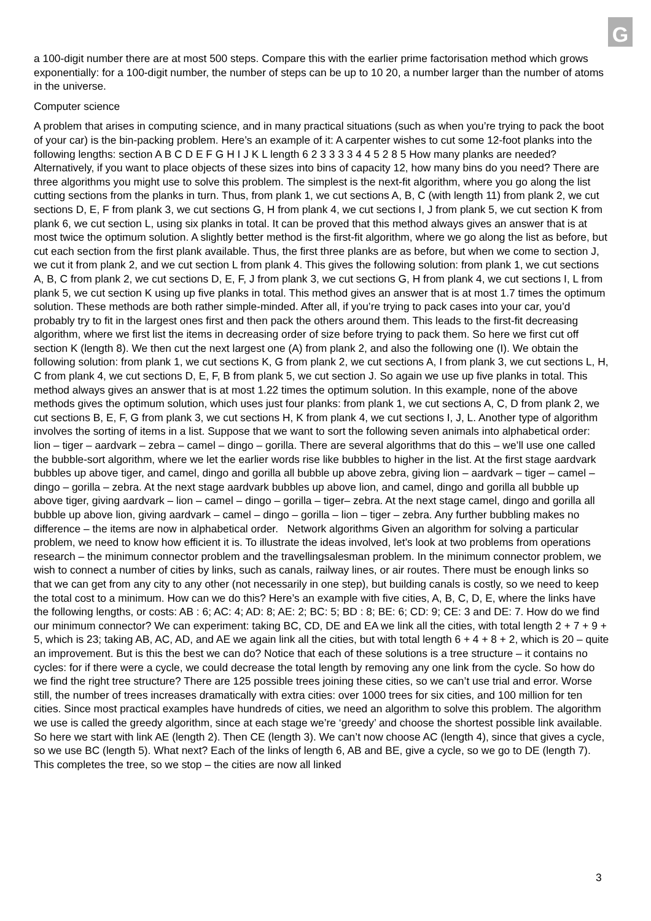G
a 100-digit number there are at most 500 steps. Compare this with the earlier prime factorisation method which grows exponentially: for a 100-digit number, the number of steps can be up to 10 20, a number larger than the number of atoms in the universe.
Computer science
A problem that arises in computing science, and in many practical situations (such as when you’re trying to pack the boot of your car) is the bin-packing problem. Here’s an example of it: A carpenter wishes to cut some 12-foot planks into the following lengths: section A B C D E F G H I J K L length 6 2 3 3 3 3 4 4 5 2 8 5 How many planks are needed? Alternatively, if you want to place objects of these sizes into bins of capacity 12, how many bins do you need? There are three algorithms you might use to solve this problem. The simplest is the next-fit algorithm, where you go along the list cutting sections from the planks in turn. Thus, from plank 1, we cut sections A, B, C (with length 11) from plank 2, we cut sections D, E, F from plank 3, we cut sections G, H from plank 4, we cut sections I, J from plank 5, we cut section K from plank 6, we cut section L, using six planks in total. It can be proved that this method always gives an answer that is at most twice the optimum solution. A slightly better method is the first-fit algorithm, where we go along the list as before, but cut each section from the first plank available. Thus, the first three planks are as before, but when we come to section J, we cut it from plank 2, and we cut section L from plank 4. This gives the following solution: from plank 1, we cut sections A, B, C from plank 2, we cut sections D, E, F, J from plank 3, we cut sections G, H from plank 4, we cut sections I, L from plank 5, we cut section K using up five planks in total. This method gives an answer that is at most 1.7 times the optimum solution. These methods are both rather simple-minded. After all, if you’re trying to pack cases into your car, you’d probably try to fit in the largest ones first and then pack the others around them. This leads to the first-fit decreasing algorithm, where we first list the items in decreasing order of size before trying to pack them. So here we first cut off section K (length 8). We then cut the next largest one (A) from plank 2, and also the following one (I). We obtain the following solution: from plank 1, we cut sections K, G from plank 2, we cut sections A, I from plank 3, we cut sections L, H, C from plank 4, we cut sections D, E, F, B from plank 5, we cut section J. So again we use up five planks in total. This method always gives an answer that is at most 1.22 times the optimum solution. In this example, none of the above methods gives the optimum solution, which uses just four planks: from plank 1, we cut sections A, C, D from plank 2, we cut sections B, E, F, G from plank 3, we cut sections H, K from plank 4, we cut sections I, J, L. Another type of algorithm involves the sorting of items in a list. Suppose that we want to sort the following seven animals into alphabetical order: lion – tiger – aardvark – zebra – camel – dingo – gorilla. There are several algorithms that do this – we’ll use one called the bubble-sort algorithm, where we let the earlier words rise like bubbles to higher in the list. At the first stage aardvark bubbles up above tiger, and camel, dingo and gorilla all bubble up above zebra, giving lion – aardvark – tiger – camel – dingo – gorilla – zebra. At the next stage aardvark bubbles up above lion, and camel, dingo and gorilla all bubble up above tiger, giving aardvark – lion – camel – dingo – gorilla – tiger– zebra. At the next stage camel, dingo and gorilla all bubble up above lion, giving aardvark – camel – dingo – gorilla – lion – tiger – zebra. Any further bubbling makes no difference – the items are now in alphabetical order. Network algorithms Given an algorithm for solving a particular problem, we need to know how efficient it is. To illustrate the ideas involved, let’s look at two problems from operations research – the minimum connector problem and the travellingsalesman problem. In the minimum connector problem, we wish to connect a number of cities by links, such as canals, railway lines, or air routes. There must be enough links so that we can get from any city to any other (not necessarily in one step), but building canals is costly, so we need to keep the total cost to a minimum. How can we do this? Here’s an example with five cities, A, B, C, D, E, where the links have the following lengths, or costs: AB : 6; AC: 4; AD: 8; AE: 2; BC: 5; BD : 8; BE: 6; CD: 9; CE: 3 and DE: 7. How do we find our minimum connector? We can experiment: taking BC, CD, DE and EA we link all the cities, with total length 2 + 7 + 9 + 5, which is 23; taking AB, AC, AD, and AE we again link all the cities, but with total length 6 + 4 + 8 + 2, which is 20 – quite an improvement. But is this the best we can do? Notice that each of these solutions is a tree structure – it contains no cycles: for if there were a cycle, we could decrease the total length by removing any one link from the cycle. So how do we find the right tree structure? There are 125 possible trees joining these cities, so we can’t use trial and error. Worse still, the number of trees increases dramatically with extra cities: over 1000 trees for six cities, and 100 million for ten cities. Since most practical examples have hundreds of cities, we need an algorithm to solve this problem. The algorithm we use is called the greedy algorithm, since at each stage we’re ‘greedy’ and choose the shortest possible link available. So here we start with link AE (length 2). Then CE (length 3). We can’t now choose AC (length 4), since that gives a cycle, so we use BC (length 5). What next? Each of the links of length 6, AB and BE, give a cycle, so we go to DE (length 7). This completes the tree, so we stop – the cities are now all linked
3